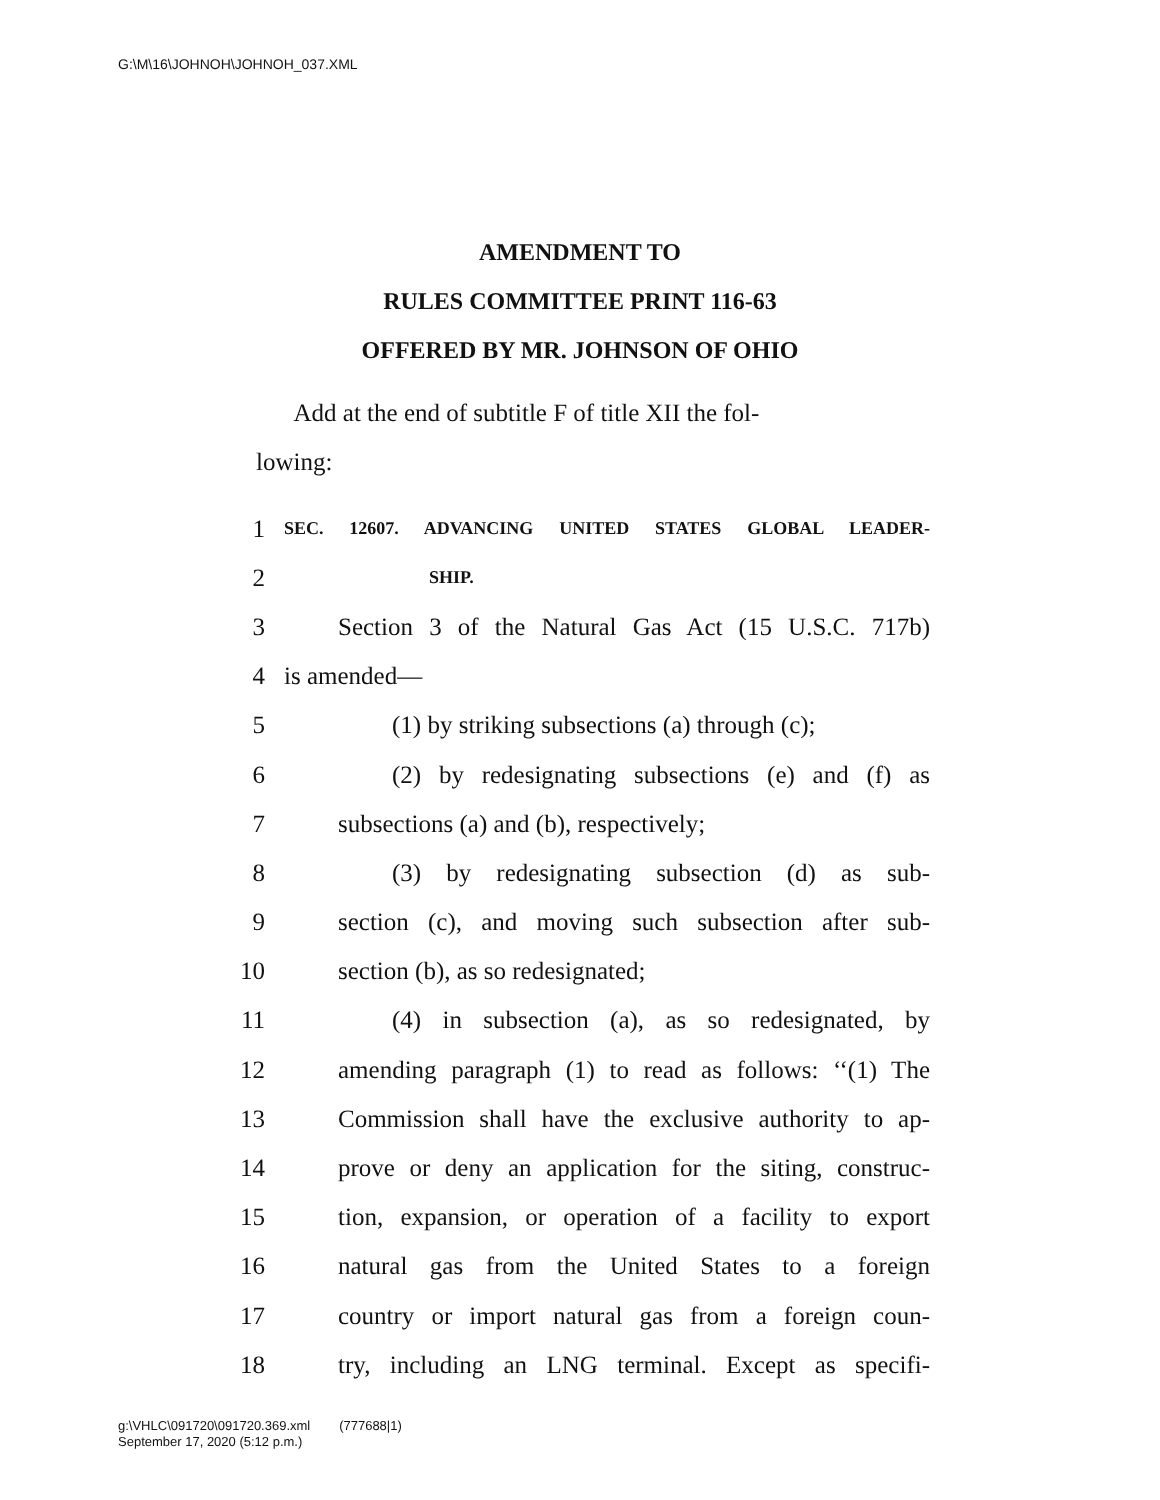G:\M\16\JOHNOH\JOHNOH_037.XML
AMENDMENT TO
RULES COMMITTEE PRINT 116-63
OFFERED BY MR. JOHNSON OF OHIO
Add at the end of subtitle F of title XII the fol-
lowing:
1 SEC. 12607. ADVANCING UNITED STATES GLOBAL LEADER-
2 SHIP.
3 Section 3 of the Natural Gas Act (15 U.S.C. 717b)
4 is amended—
5 (1) by striking subsections (a) through (c);
6 (2) by redesignating subsections (e) and (f) as
7 subsections (a) and (b), respectively;
8 (3) by redesignating subsection (d) as sub-
9 section (c), and moving such subsection after sub-
10 section (b), as so redesignated;
11 (4) in subsection (a), as so redesignated, by
12 amending paragraph (1) to read as follows: ‘‘(1) The
13 Commission shall have the exclusive authority to ap-
14 prove or deny an application for the siting, construc-
15 tion, expansion, or operation of a facility to export
16 natural gas from the United States to a foreign
17 country or import natural gas from a foreign coun-
18 try, including an LNG terminal. Except as specifi-
g:\VHLC\091720\091720.369.xml (777688|1)
September 17, 2020 (5:12 p.m.)